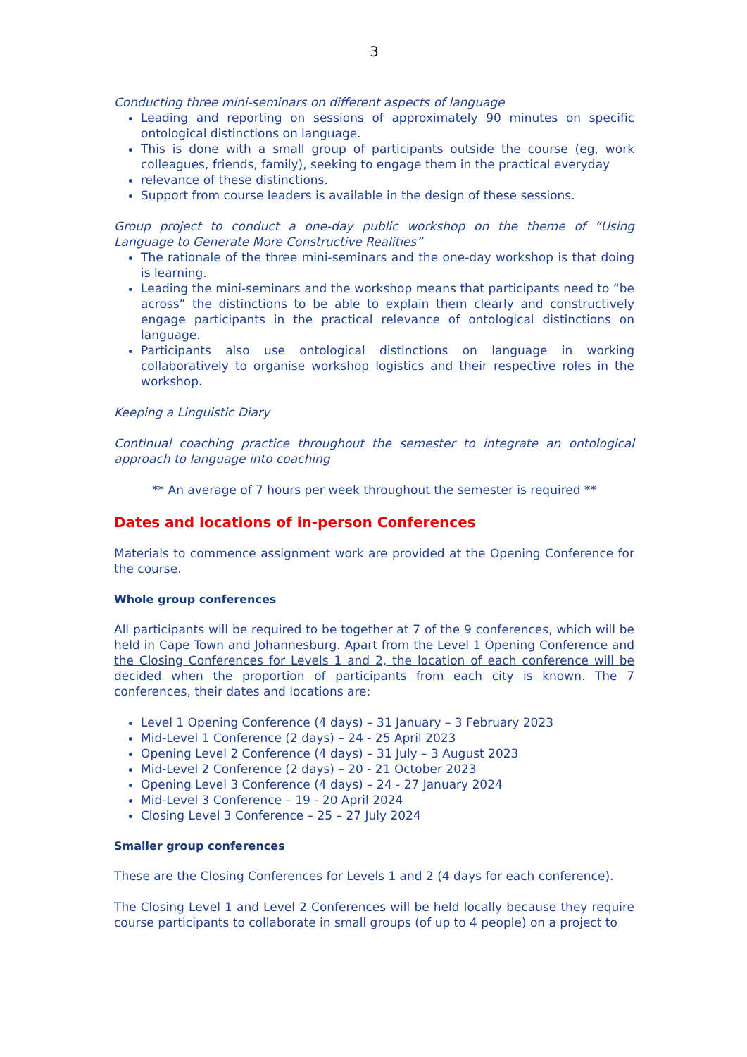3
Conducting three mini-seminars on different aspects of language
Leading and reporting on sessions of approximately 90 minutes on specific ontological distinctions on language.
This is done with a small group of participants outside the course (eg, work colleagues, friends, family), seeking to engage them in the practical everyday
relevance of these distinctions.
Support from course leaders is available in the design of these sessions.
Group project to conduct a one-day public workshop on the theme of “Using Language to Generate More Constructive Realities”
The rationale of the three mini-seminars and the one-day workshop is that doing is learning.
Leading the mini-seminars and the workshop means that participants need to “be across” the distinctions to be able to explain them clearly and constructively engage participants in the practical relevance of ontological distinctions on language.
Participants also use ontological distinctions on language in working collaboratively to organise workshop logistics and their respective roles in the workshop.
Keeping a Linguistic Diary
Continual coaching practice throughout the semester to integrate an ontological approach to language into coaching
** An average of 7 hours per week throughout the semester is required **
Dates and locations of in-person Conferences
Materials to commence assignment work are provided at the Opening Conference for the course.
Whole group conferences
All participants will be required to be together at 7 of the 9 conferences, which will be held in Cape Town and Johannesburg. Apart from the Level 1 Opening Conference and the Closing Conferences for Levels 1 and 2, the location of each conference will be decided when the proportion of participants from each city is known. The 7 conferences, their dates and locations are:
Level 1 Opening Conference (4 days) – 31 January – 3 February 2023
Mid-Level 1 Conference (2 days) – 24 - 25 April 2023
Opening Level 2 Conference (4 days) – 31 July – 3 August 2023
Mid-Level 2 Conference (2 days) – 20 - 21 October 2023
Opening Level 3 Conference (4 days) – 24 - 27 January 2024
Mid-Level 3 Conference – 19 - 20 April 2024
Closing Level 3 Conference – 25 – 27 July 2024
Smaller group conferences
These are the Closing Conferences for Levels 1 and 2 (4 days for each conference).
The Closing Level 1 and Level 2 Conferences will be held locally because they require course participants to collaborate in small groups (of up to 4 people) on a project to